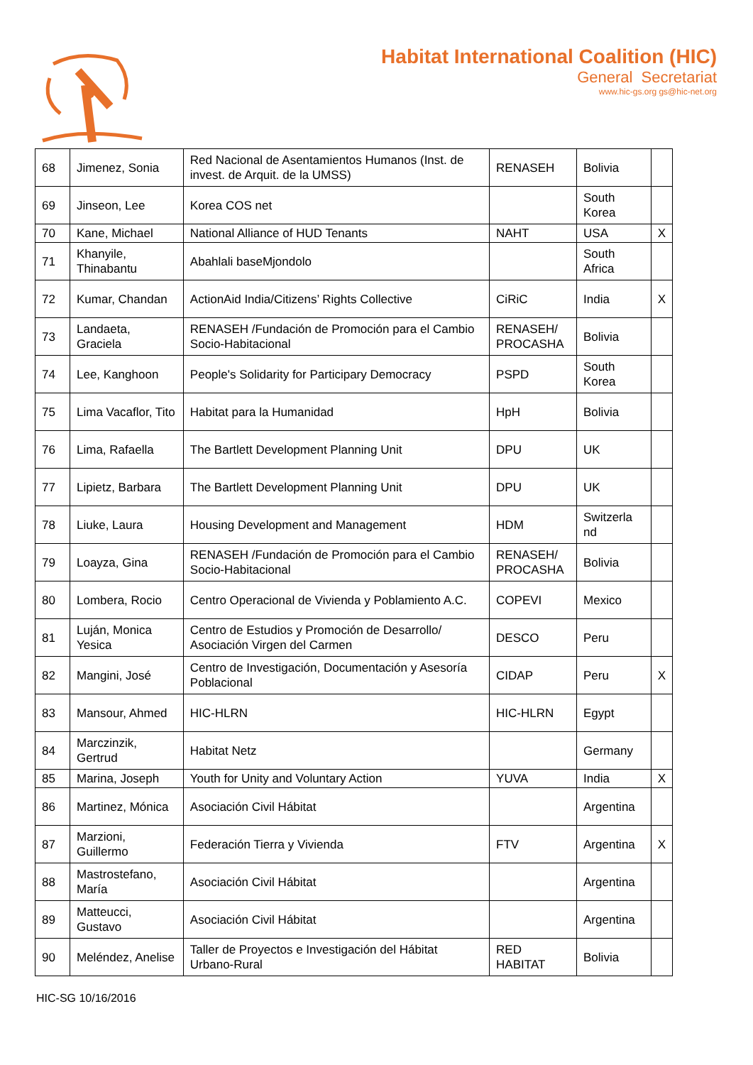Habitat International Coalition (HIC)
General Secretariat
www.hic-gs.org gs@hic-net.org
| 68 | Jimenez, Sonia | Red Nacional de Asentamientos Humanos (Inst. de invest. de Arquit. de la UMSS) | RENASEH | Bolivia | |
| 69 | Jinseon, Lee | Korea COS net | | South Korea | |
| 70 | Kane, Michael | National Alliance of HUD Tenants | NAHT | USA | X |
| 71 | Khanyile, Thinabantu | Abahlali baseMjondolo | | South Africa | |
| 72 | Kumar, Chandan | ActionAid India/Citizens’ Rights Collective | CiRiC | India | X |
| 73 | Landaeta, Graciela | RENASEH /Fundación de Promoción para el Cambio Socio-Habitacional | RENASEH/ PROCASHA | Bolivia | |
| 74 | Lee, Kanghoon | People's Solidarity for Participary Democracy | PSPD | South Korea | |
| 75 | Lima Vacaflor, Tito | Habitat para la Humanidad | HpH | Bolivia | |
| 76 | Lima, Rafaella | The Bartlett Development Planning Unit | DPU | UK | |
| 77 | Lipietz, Barbara | The Bartlett Development Planning Unit | DPU | UK | |
| 78 | Liuke, Laura | Housing Development and Management | HDM | Switzerla nd | |
| 79 | Loayza, Gina | RENASEH /Fundación de Promoción para el Cambio Socio-Habitacional | RENASEH/ PROCASHA | Bolivia | |
| 80 | Lombera, Rocio | Centro Operacional de Vivienda y Poblamiento A.C. | COPEVI | Mexico | |
| 81 | Luján, Monica Yesica | Centro de Estudios y Promoción de Desarrollo/ Asociación Virgen del Carmen | DESCO | Peru | |
| 82 | Mangini, José | Centro de Investigación, Documentación y Asesoría Poblacional | CIDAP | Peru | X |
| 83 | Mansour, Ahmed | HIC-HLRN | HIC-HLRN | Egypt | |
| 84 | Marczinzik, Gertrud | Habitat Netz | | Germany | |
| 85 | Marina, Joseph | Youth for Unity and Voluntary Action | YUVA | India | X |
| 86 | Martinez, Mónica | Asociación Civil Hábitat | | Argentina | |
| 87 | Marzioni, Guillermo | Federación Tierra y Vivienda | FTV | Argentina | X |
| 88 | Mastrostefano, María | Asociación Civil Hábitat | | Argentina | |
| 89 | Matteucci, Gustavo | Asociación Civil Hábitat | | Argentina | |
| 90 | Meléndez, Anelise | Taller de Proyectos e Investigación del Hábitat Urbano-Rural | RED HABITAT | Bolivia | |
HIC-SG 10/16/2016